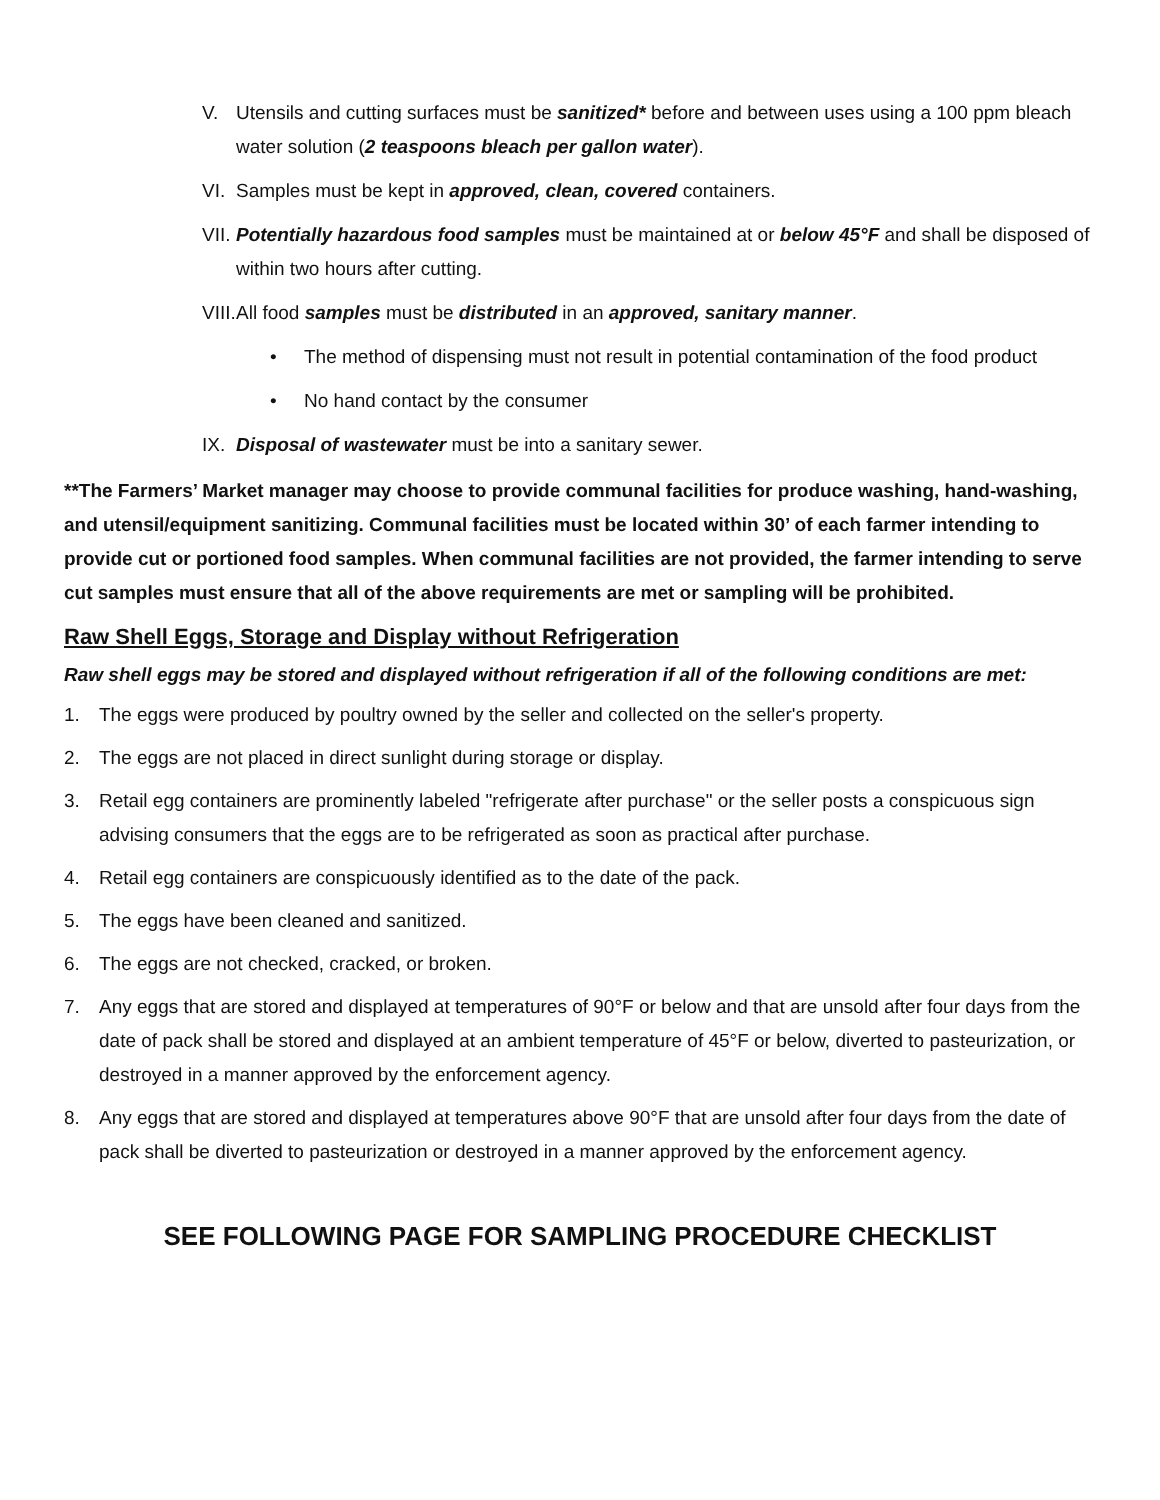V. Utensils and cutting surfaces must be sanitized* before and between uses using a 100 ppm bleach water solution (2 teaspoons bleach per gallon water).
VI. Samples must be kept in approved, clean, covered containers.
VII. Potentially hazardous food samples must be maintained at or below 45°F and shall be disposed of within two hours after cutting.
VIII. All food samples must be distributed in an approved, sanitary manner.
• The method of dispensing must not result in potential contamination of the food product
• No hand contact by the consumer
IX. Disposal of wastewater must be into a sanitary sewer.
**The Farmers’ Market manager may choose to provide communal facilities for produce washing, hand-washing, and utensil/equipment sanitizing. Communal facilities must be located within 30’ of each farmer intending to provide cut or portioned food samples. When communal facilities are not provided, the farmer intending to serve cut samples must ensure that all of the above requirements are met or sampling will be prohibited.
Raw Shell Eggs, Storage and Display without Refrigeration
Raw shell eggs may be stored and displayed without refrigeration if all of the following conditions are met:
1. The eggs were produced by poultry owned by the seller and collected on the seller's property.
2. The eggs are not placed in direct sunlight during storage or display.
3. Retail egg containers are prominently labeled "refrigerate after purchase" or the seller posts a conspicuous sign advising consumers that the eggs are to be refrigerated as soon as practical after purchase.
4. Retail egg containers are conspicuously identified as to the date of the pack.
5. The eggs have been cleaned and sanitized.
6. The eggs are not checked, cracked, or broken.
7. Any eggs that are stored and displayed at temperatures of 90°F or below and that are unsold after four days from the date of pack shall be stored and displayed at an ambient temperature of 45°F or below, diverted to pasteurization, or destroyed in a manner approved by the enforcement agency.
8. Any eggs that are stored and displayed at temperatures above 90°F that are unsold after four days from the date of pack shall be diverted to pasteurization or destroyed in a manner approved by the enforcement agency.
SEE FOLLOWING PAGE FOR SAMPLING PROCEDURE CHECKLIST